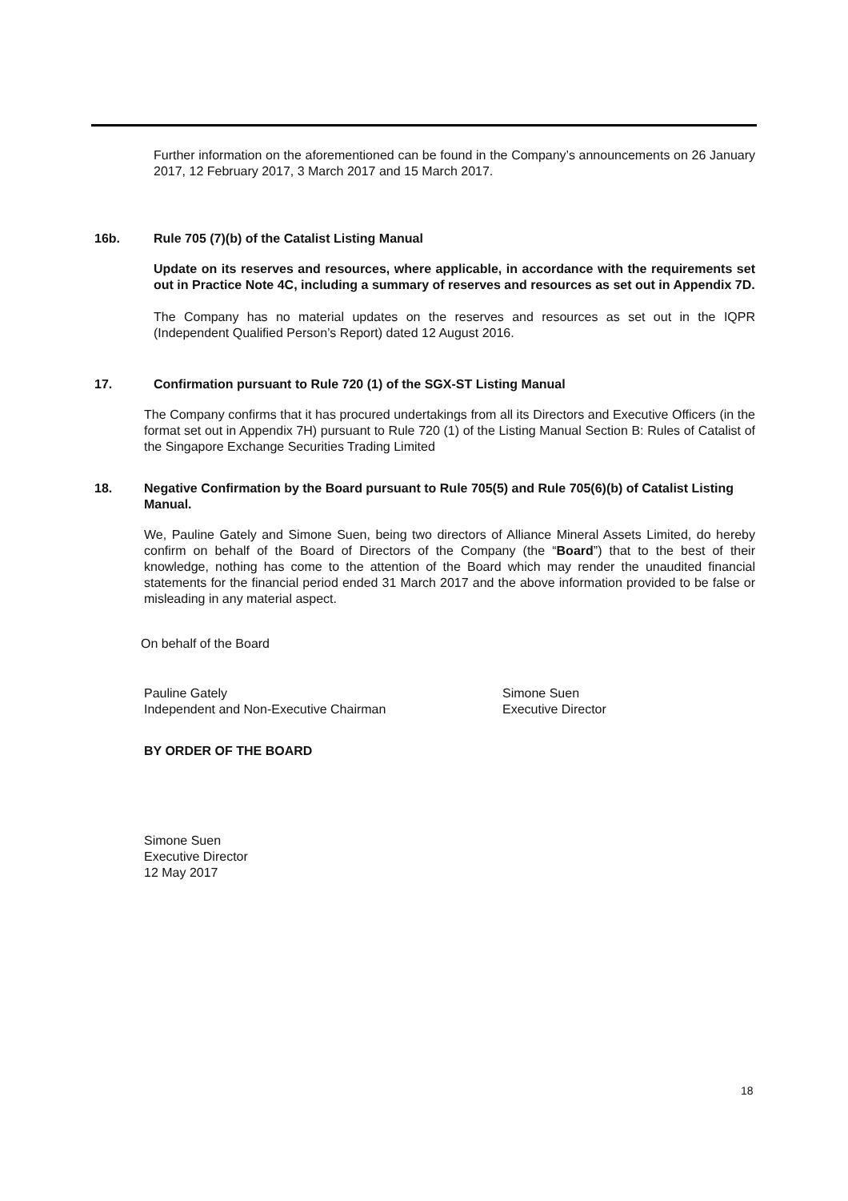Further information on the aforementioned can be found in the Company’s announcements on 26 January 2017, 12 February 2017, 3 March 2017 and 15 March 2017.
16b. Rule 705 (7)(b) of the Catalist Listing Manual
Update on its reserves and resources, where applicable, in accordance with the requirements set out in Practice Note 4C, including a summary of reserves and resources as set out in Appendix 7D.
The Company has no material updates on the reserves and resources as set out in the IQPR (Independent Qualified Person’s Report) dated 12 August 2016.
17. Confirmation pursuant to Rule 720 (1) of the SGX-ST Listing Manual
The Company confirms that it has procured undertakings from all its Directors and Executive Officers (in the format set out in Appendix 7H) pursuant to Rule 720 (1) of the Listing Manual Section B: Rules of Catalist of the Singapore Exchange Securities Trading Limited
18. Negative Confirmation by the Board pursuant to Rule 705(5) and Rule 705(6)(b) of Catalist Listing Manual.
We, Pauline Gately and Simone Suen, being two directors of Alliance Mineral Assets Limited, do hereby confirm on behalf of the Board of Directors of the Company (the “Board”) that to the best of their knowledge, nothing has come to the attention of the Board which may render the unaudited financial statements for the financial period ended 31 March 2017 and the above information provided to be false or misleading in any material aspect.
On behalf of the Board
Pauline Gately
Independent and Non-Executive Chairman
Simone Suen
Executive Director
BY ORDER OF THE BOARD
Simone Suen
Executive Director
12 May 2017
18